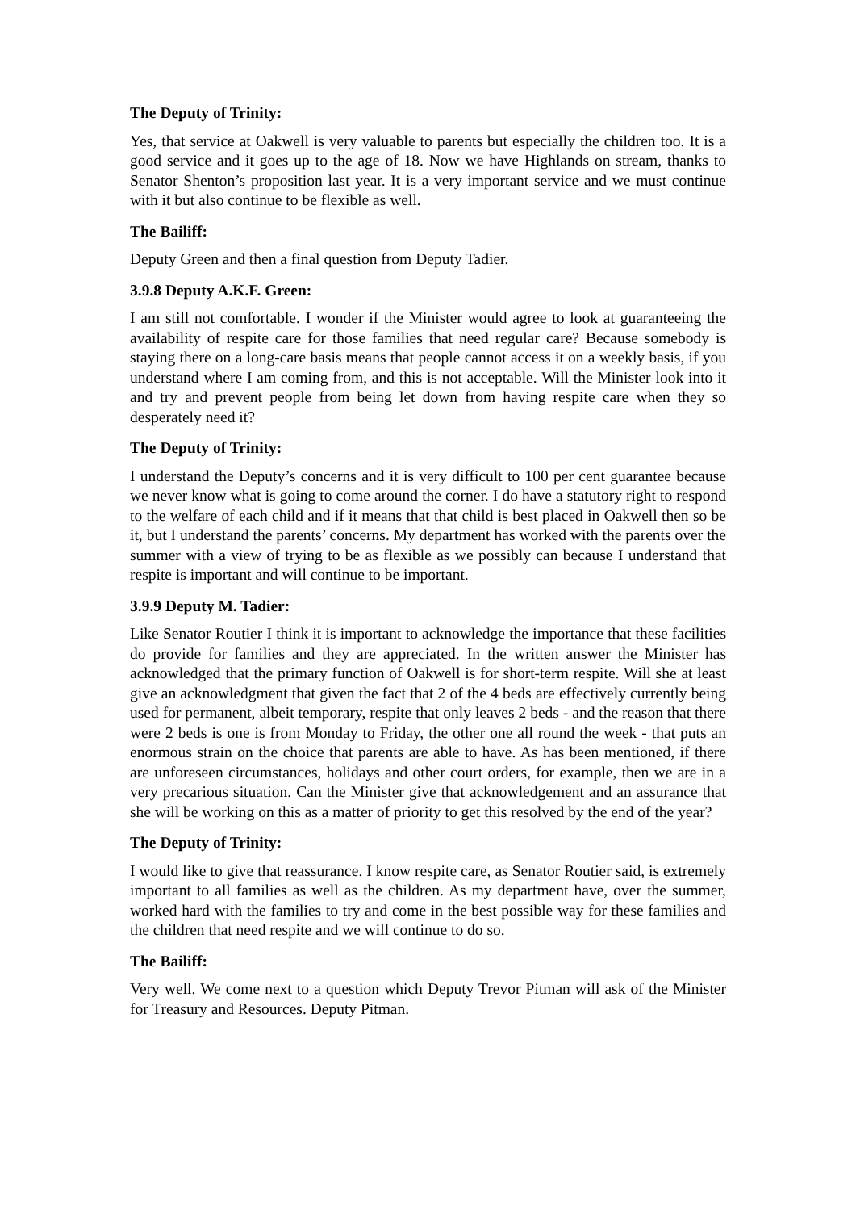The Deputy of Trinity:
Yes, that service at Oakwell is very valuable to parents but especially the children too. It is a good service and it goes up to the age of 18. Now we have Highlands on stream, thanks to Senator Shenton’s proposition last year. It is a very important service and we must continue with it but also continue to be flexible as well.
The Bailiff:
Deputy Green and then a final question from Deputy Tadier.
3.9.8 Deputy A.K.F. Green:
I am still not comfortable. I wonder if the Minister would agree to look at guaranteeing the availability of respite care for those families that need regular care? Because somebody is staying there on a long-care basis means that people cannot access it on a weekly basis, if you understand where I am coming from, and this is not acceptable. Will the Minister look into it and try and prevent people from being let down from having respite care when they so desperately need it?
The Deputy of Trinity:
I understand the Deputy’s concerns and it is very difficult to 100 per cent guarantee because we never know what is going to come around the corner. I do have a statutory right to respond to the welfare of each child and if it means that that child is best placed in Oakwell then so be it, but I understand the parents’ concerns. My department has worked with the parents over the summer with a view of trying to be as flexible as we possibly can because I understand that respite is important and will continue to be important.
3.9.9 Deputy M. Tadier:
Like Senator Routier I think it is important to acknowledge the importance that these facilities do provide for families and they are appreciated. In the written answer the Minister has acknowledged that the primary function of Oakwell is for short-term respite. Will she at least give an acknowledgment that given the fact that 2 of the 4 beds are effectively currently being used for permanent, albeit temporary, respite that only leaves 2 beds - and the reason that there were 2 beds is one is from Monday to Friday, the other one all round the week - that puts an enormous strain on the choice that parents are able to have. As has been mentioned, if there are unforeseen circumstances, holidays and other court orders, for example, then we are in a very precarious situation. Can the Minister give that acknowledgement and an assurance that she will be working on this as a matter of priority to get this resolved by the end of the year?
The Deputy of Trinity:
I would like to give that reassurance. I know respite care, as Senator Routier said, is extremely important to all families as well as the children. As my department have, over the summer, worked hard with the families to try and come in the best possible way for these families and the children that need respite and we will continue to do so.
The Bailiff:
Very well. We come next to a question which Deputy Trevor Pitman will ask of the Minister for Treasury and Resources. Deputy Pitman.